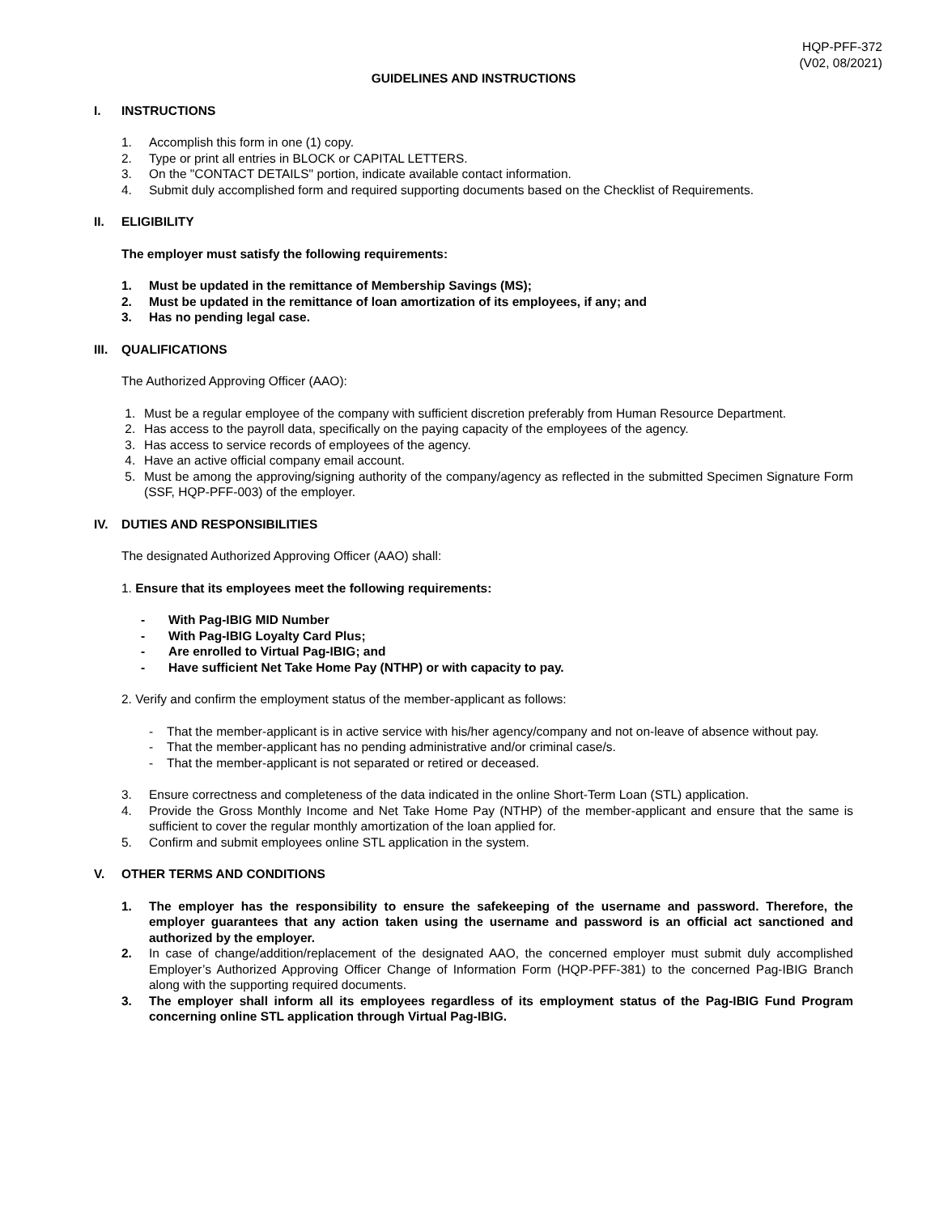HQP-PFF-372
(V02, 08/2021)
GUIDELINES AND INSTRUCTIONS
I. INSTRUCTIONS
1. Accomplish this form in one (1) copy.
2. Type or print all entries in BLOCK or CAPITAL LETTERS.
3. On the "CONTACT DETAILS" portion, indicate available contact information.
4. Submit duly accomplished form and required supporting documents based on the Checklist of Requirements.
II. ELIGIBILITY
The employer must satisfy the following requirements:
1. Must be updated in the remittance of Membership Savings (MS);
2. Must be updated in the remittance of loan amortization of its employees, if any; and
3. Has no pending legal case.
III. QUALIFICATIONS
The Authorized Approving Officer (AAO):
1. Must be a regular employee of the company with sufficient discretion preferably from Human Resource Department.
2. Has access to the payroll data, specifically on the paying capacity of the employees of the agency.
3. Has access to service records of employees of the agency.
4. Have an active official company email account.
5. Must be among the approving/signing authority of the company/agency as reflected in the submitted Specimen Signature Form (SSF, HQP-PFF-003) of the employer.
IV. DUTIES AND RESPONSIBILITIES
The designated Authorized Approving Officer (AAO) shall:
1. Ensure that its employees meet the following requirements:
- With Pag-IBIG MID Number
- With Pag-IBIG Loyalty Card Plus;
- Are enrolled to Virtual Pag-IBIG; and
- Have sufficient Net Take Home Pay (NTHP) or with capacity to pay.
2. Verify and confirm the employment status of the member-applicant as follows:
- That the member-applicant is in active service with his/her agency/company and not on-leave of absence without pay.
- That the member-applicant has no pending administrative and/or criminal case/s.
- That the member-applicant is not separated or retired or deceased.
3. Ensure correctness and completeness of the data indicated in the online Short-Term Loan (STL) application.
4. Provide the Gross Monthly Income and Net Take Home Pay (NTHP) of the member-applicant and ensure that the same is sufficient to cover the regular monthly amortization of the loan applied for.
5. Confirm and submit employees online STL application in the system.
V. OTHER TERMS AND CONDITIONS
1. The employer has the responsibility to ensure the safekeeping of the username and password. Therefore, the employer guarantees that any action taken using the username and password is an official act sanctioned and authorized by the employer.
2. In case of change/addition/replacement of the designated AAO, the concerned employer must submit duly accomplished Employer’s Authorized Approving Officer Change of Information Form (HQP-PFF-381) to the concerned Pag-IBIG Branch along with the supporting required documents.
3. The employer shall inform all its employees regardless of its employment status of the Pag-IBIG Fund Program concerning online STL application through Virtual Pag-IBIG.